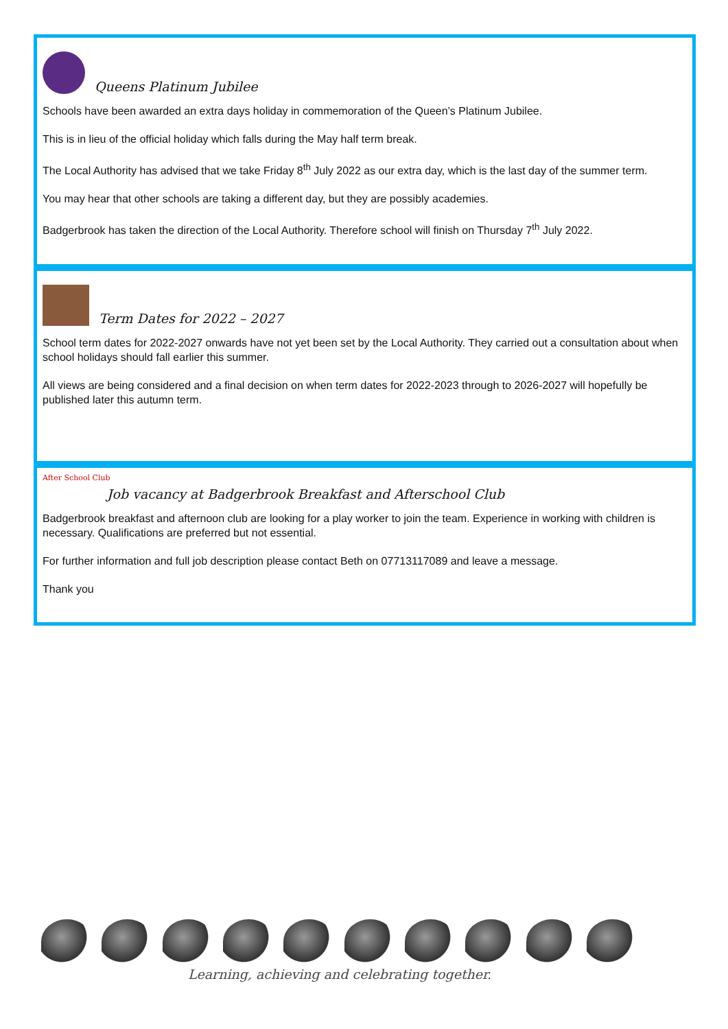Queens Platinum Jubilee
Schools have been awarded an extra days holiday in commemoration of the Queen’s Platinum Jubilee.
This is in lieu of the official holiday which falls during the May half term break.
The Local Authority has advised that we take Friday 8<sup>th</sup> July 2022 as our extra day, which is the last day of the summer term.
You may hear that other schools are taking a different day, but they are possibly academies.
Badgerbrook has taken the direction of the Local Authority. Therefore school will finish on Thursday 7<sup>th</sup> July 2022.
Term Dates for 2022 – 2027
School term dates for 2022-2027 onwards have not yet been set by the Local Authority. They carried out a consultation about when school holidays should fall earlier this summer.
All views are being considered and a final decision on when term dates for 2022-2023 through to 2026-2027 will hopefully be published later this autumn term.
After School Club
Job vacancy at Badgerbrook Breakfast and Afterschool Club
Badgerbrook breakfast and afternoon club are looking for a play worker to join the team. Experience in working with children is necessary. Qualifications are preferred but not essential.
For further information and full job description please contact Beth on 07713117089 and leave a message.
Thank you
Learning, achieving and celebrating together.